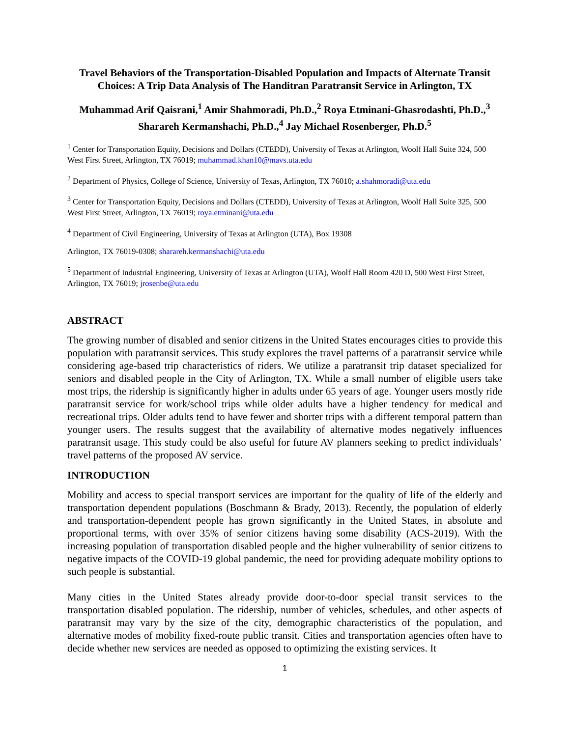Travel Behaviors of the Transportation-Disabled Population and Impacts of Alternate Transit Choices: A Trip Data Analysis of The Handitran Paratransit Service in Arlington, TX
Muhammad Arif Qaisrani,<sup>1</sup> Amir Shahmoradi, Ph.D.,<sup>2</sup> Roya Etminani-Ghasrodashti, Ph.D.,<sup>3</sup> Sharareh Kermanshachi, Ph.D.,<sup>4</sup> Jay Michael Rosenberger, Ph.D.<sup>5</sup>
<sup>1</sup> Center for Transportation Equity, Decisions and Dollars (CTEDD), University of Texas at Arlington, Woolf Hall Suite 324, 500 West First Street, Arlington, TX 76019; muhammad.khan10@mavs.uta.edu
<sup>2</sup> Department of Physics, College of Science, University of Texas, Arlington, TX 76010; a.shahmoradi@uta.edu
<sup>3</sup> Center for Transportation Equity, Decisions and Dollars (CTEDD), University of Texas at Arlington, Woolf Hall Suite 325, 500 West First Street, Arlington, TX 76019; roya.etminani@uta.edu
<sup>4</sup> Department of Civil Engineering, University of Texas at Arlington (UTA), Box 19308
Arlington, TX 76019-0308; sharareh.kermanshachi@uta.edu
<sup>5</sup> Department of Industrial Engineering, University of Texas at Arlington (UTA), Woolf Hall Room 420 D, 500 West First Street, Arlington, TX 76019; jrosenbe@uta.edu
ABSTRACT
The growing number of disabled and senior citizens in the United States encourages cities to provide this population with paratransit services. This study explores the travel patterns of a paratransit service while considering age-based trip characteristics of riders. We utilize a paratransit trip dataset specialized for seniors and disabled people in the City of Arlington, TX. While a small number of eligible users take most trips, the ridership is significantly higher in adults under 65 years of age. Younger users mostly ride paratransit service for work/school trips while older adults have a higher tendency for medical and recreational trips. Older adults tend to have fewer and shorter trips with a different temporal pattern than younger users. The results suggest that the availability of alternative modes negatively influences paratransit usage. This study could be also useful for future AV planners seeking to predict individuals’ travel patterns of the proposed AV service.
INTRODUCTION
Mobility and access to special transport services are important for the quality of life of the elderly and transportation dependent populations (Boschmann & Brady, 2013). Recently, the population of elderly and transportation-dependent people has grown significantly in the United States, in absolute and proportional terms, with over 35% of senior citizens having some disability (ACS-2019). With the increasing population of transportation disabled people and the higher vulnerability of senior citizens to negative impacts of the COVID-19 global pandemic, the need for providing adequate mobility options to such people is substantial.
Many cities in the United States already provide door-to-door special transit services to the transportation disabled population. The ridership, number of vehicles, schedules, and other aspects of paratransit may vary by the size of the city, demographic characteristics of the population, and alternative modes of mobility fixed-route public transit. Cities and transportation agencies often have to decide whether new services are needed as opposed to optimizing the existing services. It
1